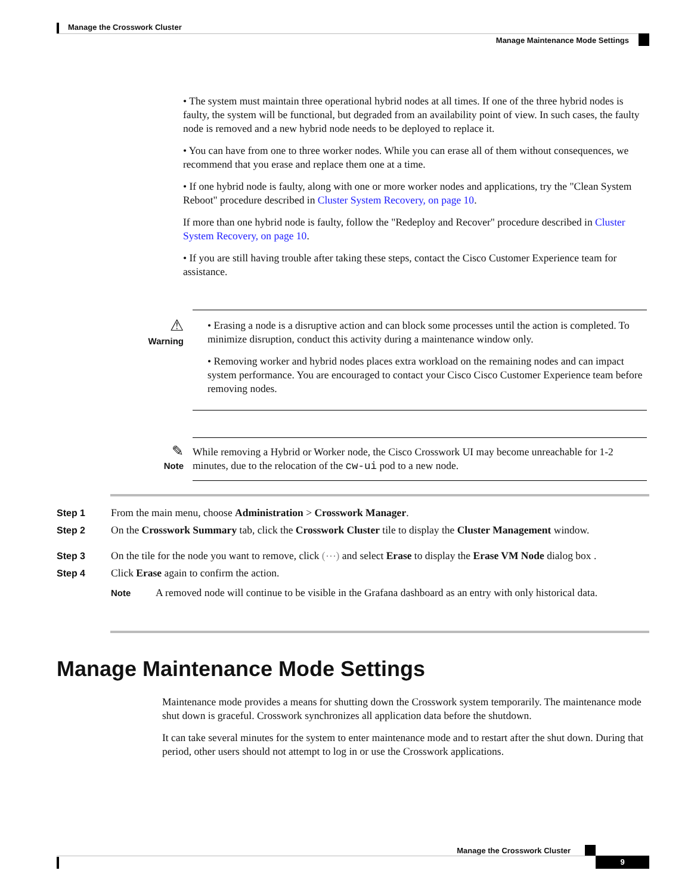Manage the Crosswork Cluster
Manage Maintenance Mode Settings
• The system must maintain three operational hybrid nodes at all times. If one of the three hybrid nodes is faulty, the system will be functional, but degraded from an availability point of view. In such cases, the faulty node is removed and a new hybrid node needs to be deployed to replace it.
• You can have from one to three worker nodes. While you can erase all of them without consequences, we recommend that you erase and replace them one at a time.
• If one hybrid node is faulty, along with one or more worker nodes and applications, try the "Clean System Reboot" procedure described in Cluster System Recovery, on page 10.
If more than one hybrid node is faulty, follow the "Redeploy and Recover" procedure described in Cluster System Recovery, on page 10.
• If you are still having trouble after taking these steps, contact the Cisco Customer Experience team for assistance.
⚠
Warning
• Erasing a node is a disruptive action and can block some processes until the action is completed. To minimize disruption, conduct this activity during a maintenance window only.
• Removing worker and hybrid nodes places extra workload on the remaining nodes and can impact system performance. You are encouraged to contact your Cisco Cisco Customer Experience team before removing nodes.
✎
Note
While removing a Hybrid or Worker node, the Cisco Crosswork UI may become unreachable for 1-2 minutes, due to the relocation of the cw-ui pod to a new node.
Step 1 From the main menu, choose Administration > Crosswork Manager.
Step 2 On the Crosswork Summary tab, click the Crosswork Cluster tile to display the Cluster Management window.
Step 3 On the tile for the node you want to remove, click (⋯) and select Erase to display the Erase VM Node dialog box .
Step 4 Click Erase again to confirm the action.
Note A removed node will continue to be visible in the Grafana dashboard as an entry with only historical data.
Manage Maintenance Mode Settings
Maintenance mode provides a means for shutting down the Crosswork system temporarily. The maintenance mode shut down is graceful. Crosswork synchronizes all application data before the shutdown.
It can take several minutes for the system to enter maintenance mode and to restart after the shut down. During that period, other users should not attempt to log in or use the Crosswork applications.
Manage the Crosswork Cluster
9